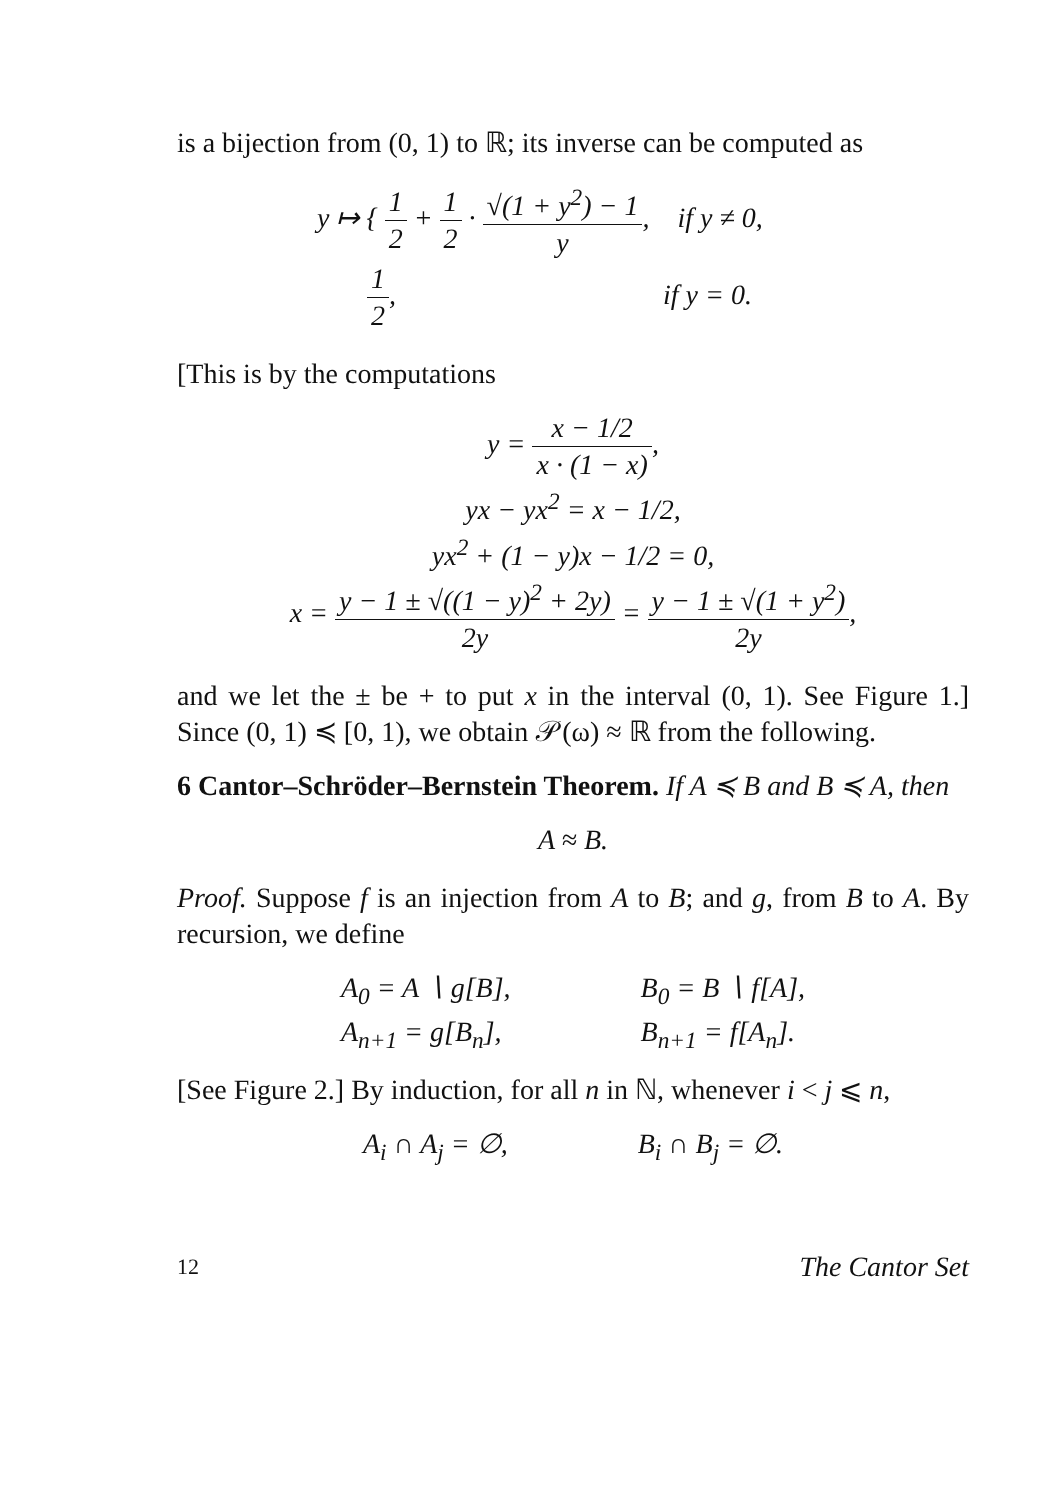is a bijection from (0, 1) to ℝ; its inverse can be computed as
y ↦ { 1 2 + 1 2 · √(1 + y<sup>2</sup>) − 1 y, if y ≠ 0,
1 2, if y = 0.
[This is by the computations
y = x − 1/2 x · (1 − x),
yx − yx<sup>2</sup> = x − 1/2,
yx<sup>2</sup> + (1 − y)x − 1/2 = 0,
x = y − 1 ± √((1 − y)<sup>2</sup> + 2y) 2y = y − 1 ± √(1 + y<sup>2</sup>) 2y,
and we let the ± be + to put x in the interval (0, 1). See Figure 1.] Since (0, 1) ≼ [0, 1), we obtain 𝒫(ω) ≈ ℝ from the following.
6 Cantor–Schröder–Bernstein Theorem. If A ≼ B and B ≼ A, then
A ≈ B.
Proof. Suppose f is an injection from A to B; and g, from B to A. By recursion, we define
A<sub>0</sub> = A ∖ g[B],
A<sub>n+1</sub> = g[B<sub>n</sub>],
B<sub>0</sub> = B ∖ f[A],
B<sub>n+1</sub> = f[A<sub>n</sub>].
[See Figure 2.] By induction, for all n in ℕ, whenever i < j ⩽ n,
A<sub>i</sub> ∩ A<sub>j</sub> = ∅, B<sub>i</sub> ∩ B<sub>j</sub> = ∅.
12 The Cantor Set